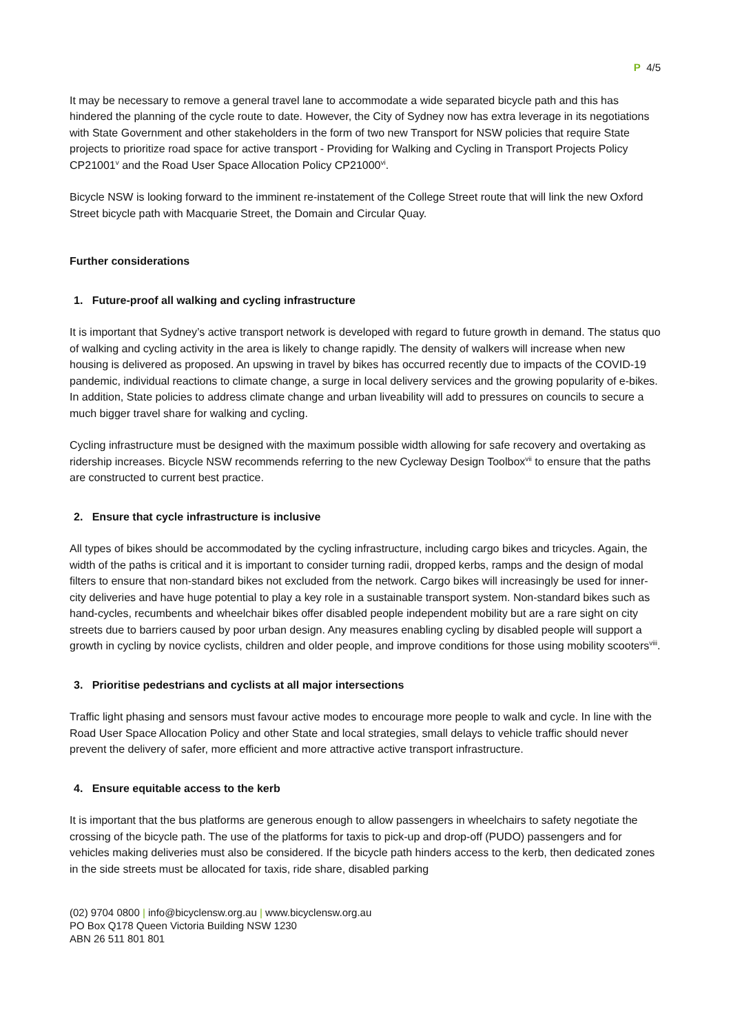P 4/5
It may be necessary to remove a general travel lane to accommodate a wide separated bicycle path and this has hindered the planning of the cycle route to date. However, the City of Sydney now has extra leverage in its negotiations with State Government and other stakeholders in the form of two new Transport for NSW policies that require State projects to prioritize road space for active transport - Providing for Walking and Cycling in Transport Projects Policy CP21001<sup>v</sup> and the Road User Space Allocation Policy CP21000<sup>vi</sup>.
Bicycle NSW is looking forward to the imminent re-instatement of the College Street route that will link the new Oxford Street bicycle path with Macquarie Street, the Domain and Circular Quay.
Further considerations
1. Future-proof all walking and cycling infrastructure
It is important that Sydney’s active transport network is developed with regard to future growth in demand. The status quo of walking and cycling activity in the area is likely to change rapidly. The density of walkers will increase when new housing is delivered as proposed. An upswing in travel by bikes has occurred recently due to impacts of the COVID-19 pandemic, individual reactions to climate change, a surge in local delivery services and the growing popularity of e-bikes. In addition, State policies to address climate change and urban liveability will add to pressures on councils to secure a much bigger travel share for walking and cycling.
Cycling infrastructure must be designed with the maximum possible width allowing for safe recovery and overtaking as ridership increases. Bicycle NSW recommends referring to the new Cycleway Design Toolbox<sup>vii</sup> to ensure that the paths are constructed to current best practice.
2. Ensure that cycle infrastructure is inclusive
All types of bikes should be accommodated by the cycling infrastructure, including cargo bikes and tricycles. Again, the width of the paths is critical and it is important to consider turning radii, dropped kerbs, ramps and the design of modal filters to ensure that non-standard bikes not excluded from the network. Cargo bikes will increasingly be used for inner-city deliveries and have huge potential to play a key role in a sustainable transport system. Non-standard bikes such as hand-cycles, recumbents and wheelchair bikes offer disabled people independent mobility but are a rare sight on city streets due to barriers caused by poor urban design. Any measures enabling cycling by disabled people will support a growth in cycling by novice cyclists, children and older people, and improve conditions for those using mobility scooters<sup>viii</sup>.
3. Prioritise pedestrians and cyclists at all major intersections
Traffic light phasing and sensors must favour active modes to encourage more people to walk and cycle. In line with the Road User Space Allocation Policy and other State and local strategies, small delays to vehicle traffic should never prevent the delivery of safer, more efficient and more attractive active transport infrastructure.
4. Ensure equitable access to the kerb
It is important that the bus platforms are generous enough to allow passengers in wheelchairs to safety negotiate the crossing of the bicycle path. The use of the platforms for taxis to pick-up and drop-off (PUDO) passengers and for vehicles making deliveries must also be considered. If the bicycle path hinders access to the kerb, then dedicated zones in the side streets must be allocated for taxis, ride share, disabled parking
(02) 9704 0800 | info@bicyclensw.org.au | www.bicyclensw.org.au
PO Box Q178 Queen Victoria Building NSW 1230
ABN 26 511 801 801